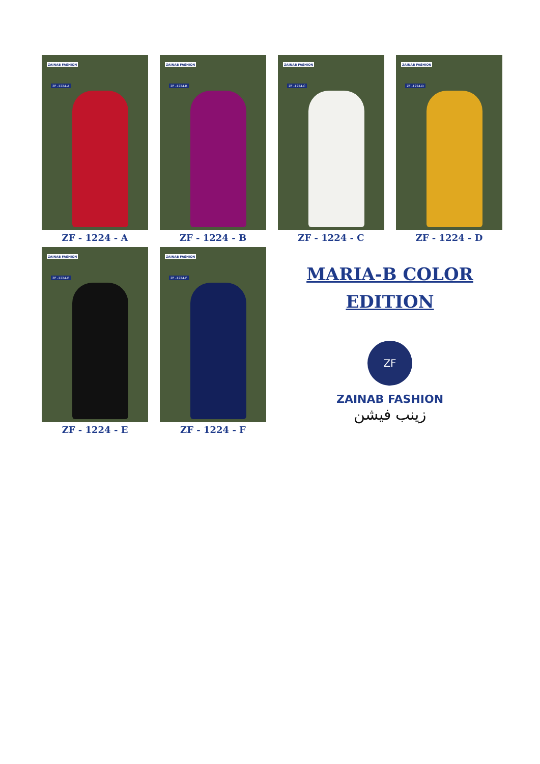ZAINAB FASHION
ZF -1224-A
ZF - 1224 - A
ZAINAB FASHION
ZF -1224-B
ZF - 1224 - B
ZAINAB FASHION
ZF -1224-C
ZF - 1224 - C
ZAINAB FASHION
ZF -1224-D
ZF - 1224 - D
ZAINAB FASHION
ZF -1224-E
ZF - 1224 - E
ZAINAB FASHION
ZF -1224-F
ZF - 1224 - F
MARIA-B COLOR
EDITION
ZF
ZAINAB FASHION
زینب فیشن